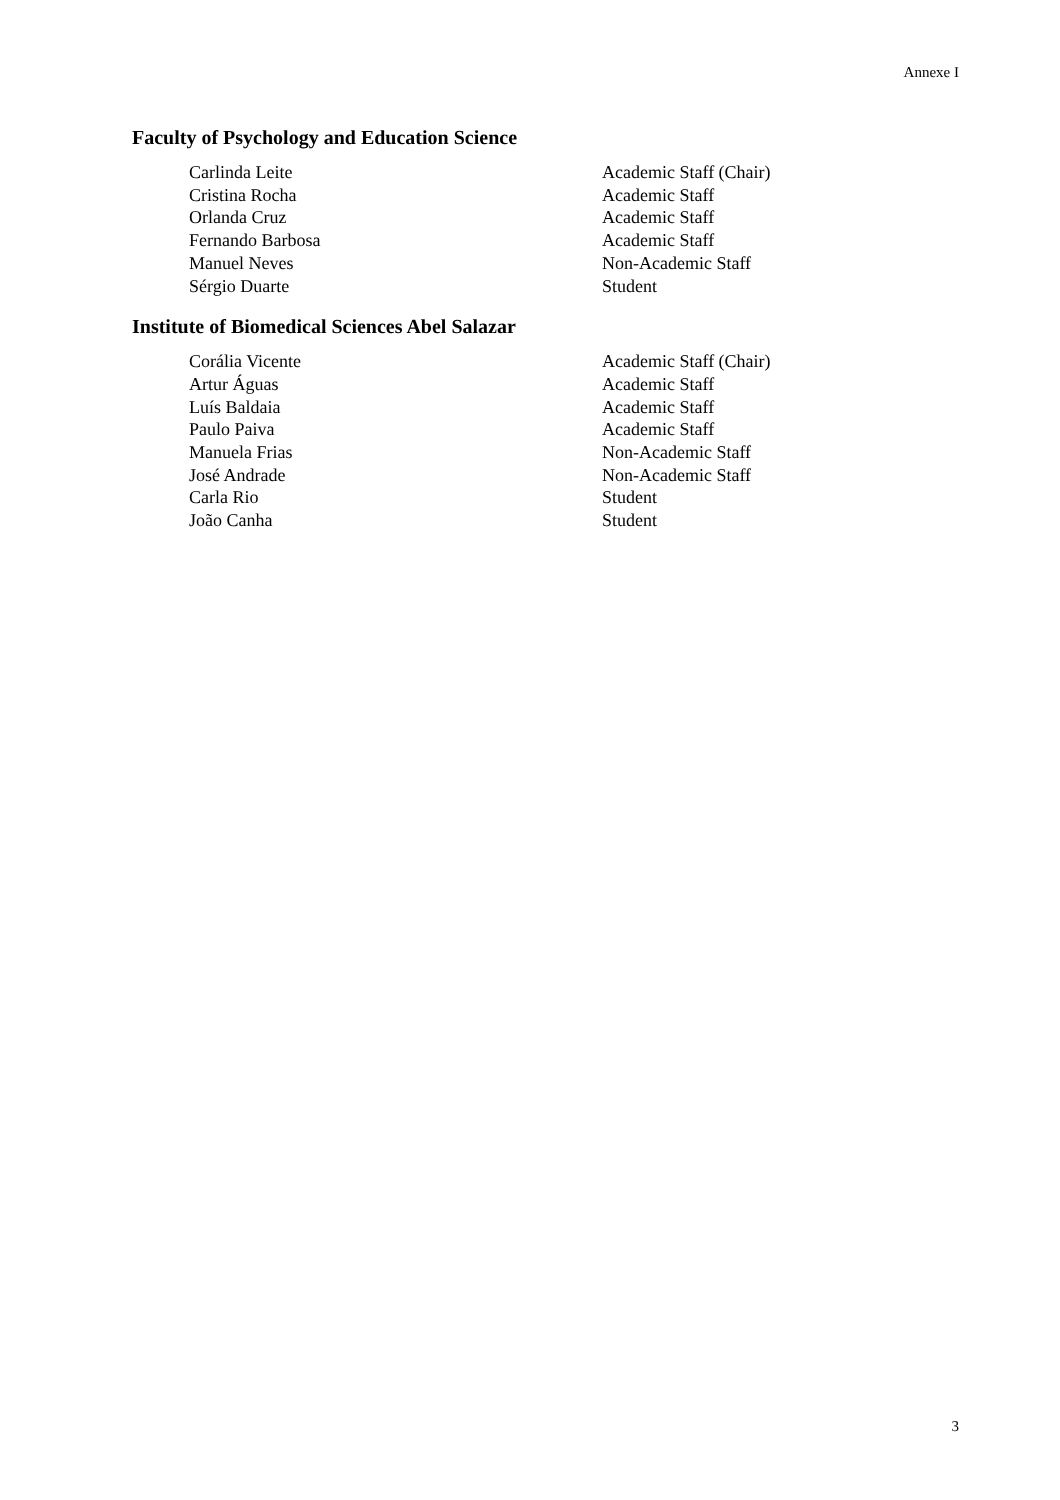Annexe I
Faculty of Psychology and Education Science
| Carlinda Leite | Academic Staff (Chair) |
| Cristina Rocha | Academic Staff |
| Orlanda Cruz | Academic Staff |
| Fernando Barbosa | Academic Staff |
| Manuel Neves | Non-Academic Staff |
| Sérgio Duarte | Student |
Institute of Biomedical Sciences Abel Salazar
| Corália Vicente | Academic Staff (Chair) |
| Artur Águas | Academic Staff |
| Luís Baldaia | Academic Staff |
| Paulo Paiva | Academic Staff |
| Manuela Frias | Non-Academic Staff |
| José Andrade | Non-Academic Staff |
| Carla Rio | Student |
| João Canha | Student |
3